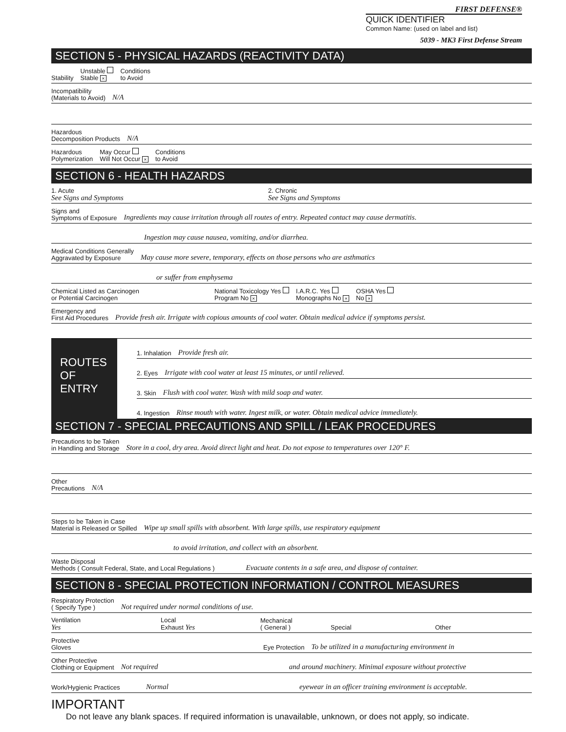FIRST DEFENSE®
QUICK IDENTIFIER
Common Name: (used on label and list)
5039 - MK3 First Defense Stream
SECTION 5 - PHYSICAL HAZARDS (REACTIVITY DATA)
Stability Unstable
Stable × Conditions
to Avoid
Incompatibility
(Materials to Avoid) N/A
Hazardous
Decomposition Products N/A
Hazardous
Polymerization May Occur
Will Not Occur × Conditions
to Avoid
SECTION 6 - HEALTH HAZARDS
1. Acute
See Signs and Symptoms 2. Chronic
See Signs and Symptoms
Signs and
Symptoms of Exposure Ingredients may cause irritation through all routes of entry. Repeated contact may cause dermatitis.
Ingestion may cause nausea, vomiting, and/or diarrhea.
Medical Conditions Generally
Aggravated by Exposure May cause more severe, temporary, effects on those persons who are asthmatics
or suffer from emphysema
Chemical Listed as Carcinogen
or Potential Carcinogen National Toxicology Yes
Program No × I.A.R.C. Yes
Monographs No × OSHA Yes
No ×
Emergency and
First Aid Procedures Provide fresh air. Irrigate with copious amounts of cool water. Obtain medical advice if symptoms persist.
ROUTES
OF
ENTRY
1. Inhalation Provide fresh air.
2. Eyes Irrigate with cool water at least 15 minutes, or until relieved.
3. Skin Flush with cool water. Wash with mild soap and water.
4. Ingestion Rinse mouth with water. Ingest milk, or water. Obtain medical advice immediately.
SECTION 7 - SPECIAL PRECAUTIONS AND SPILL / LEAK PROCEDURES
Precautions to be Taken
in Handling and Storage Store in a cool, dry area. Avoid direct light and heat. Do not expose to temperatures over 120° F.
Other
Precautions N/A
Steps to be Taken in Case
Material is Released or Spilled Wipe up small spills with absorbent. With large spills, use respiratory equipment
to avoid irritation, and collect with an absorbent.
Waste Disposal
Methods ( Consult Federal, State, and Local Regulations ) Evacuate contents in a safe area, and dispose of container.
SECTION 8 - SPECIAL PROTECTION INFORMATION / CONTROL MEASURES
Respiratory Protection
( Specify Type ) Not required under normal conditions of use.
Ventilation
Yes Local
Exhaust Yes Mechanical
( General ) Special Other
Protective
Gloves Eye Protection To be utilized in a manufacturing environment in
Other Protective
Clothing or Equipment Not required and around machinery. Minimal exposure without protective
Work/Hygienic Practices Normal eyewear in an officer training environment is acceptable.
IMPORTANT
Do not leave any blank spaces. If required information is unavailable, unknown, or does not apply, so indicate.